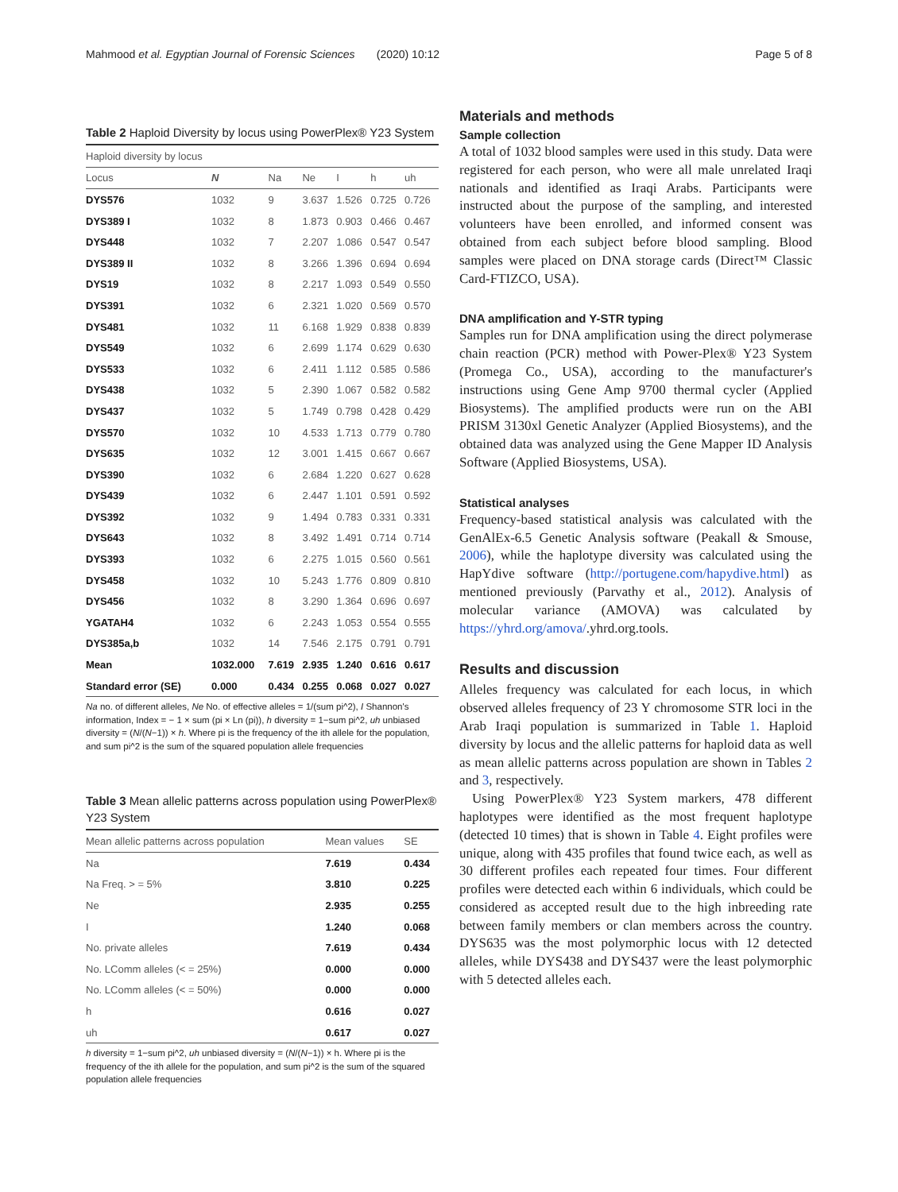Mahmood et al. Egyptian Journal of Forensic Sciences (2020) 10:12 Page 5 of 8
Table 2 Haploid Diversity by locus using PowerPlex® Y23 System
| Haploid diversity by locus | | | | | | |
| --- | --- | --- | --- | --- | --- | --- |
| Locus | N | Na | Ne | I | h | uh |
| DYS576 | 1032 | 9 | 3.637 | 1.526 | 0.725 | 0.726 |
| DYS389 I | 1032 | 8 | 1.873 | 0.903 | 0.466 | 0.467 |
| DYS448 | 1032 | 7 | 2.207 | 1.086 | 0.547 | 0.547 |
| DYS389 II | 1032 | 8 | 3.266 | 1.396 | 0.694 | 0.694 |
| DYS19 | 1032 | 8 | 2.217 | 1.093 | 0.549 | 0.550 |
| DYS391 | 1032 | 6 | 2.321 | 1.020 | 0.569 | 0.570 |
| DYS481 | 1032 | 11 | 6.168 | 1.929 | 0.838 | 0.839 |
| DYS549 | 1032 | 6 | 2.699 | 1.174 | 0.629 | 0.630 |
| DYS533 | 1032 | 6 | 2.411 | 1.112 | 0.585 | 0.586 |
| DYS438 | 1032 | 5 | 2.390 | 1.067 | 0.582 | 0.582 |
| DYS437 | 1032 | 5 | 1.749 | 0.798 | 0.428 | 0.429 |
| DYS570 | 1032 | 10 | 4.533 | 1.713 | 0.779 | 0.780 |
| DYS635 | 1032 | 12 | 3.001 | 1.415 | 0.667 | 0.667 |
| DYS390 | 1032 | 6 | 2.684 | 1.220 | 0.627 | 0.628 |
| DYS439 | 1032 | 6 | 2.447 | 1.101 | 0.591 | 0.592 |
| DYS392 | 1032 | 9 | 1.494 | 0.783 | 0.331 | 0.331 |
| DYS643 | 1032 | 8 | 3.492 | 1.491 | 0.714 | 0.714 |
| DYS393 | 1032 | 6 | 2.275 | 1.015 | 0.560 | 0.561 |
| DYS458 | 1032 | 10 | 5.243 | 1.776 | 0.809 | 0.810 |
| DYS456 | 1032 | 8 | 3.290 | 1.364 | 0.696 | 0.697 |
| YGATAH4 | 1032 | 6 | 2.243 | 1.053 | 0.554 | 0.555 |
| DYS385a,b | 1032 | 14 | 7.546 | 2.175 | 0.791 | 0.791 |
| Mean | 1032.000 | 7.619 | 2.935 | 1.240 | 0.616 | 0.617 |
| Standard error (SE) | 0.000 | 0.434 | 0.255 | 0.068 | 0.027 | 0.027 |
Na no. of different alleles, Ne No. of effective alleles = 1/(sum pi^2), I Shannon's information, Index = − 1 × sum (pi × Ln (pi)), h diversity = 1−sum pi^2, uh unbiased diversity = (N/(N−1)) × h. Where pi is the frequency of the ith allele for the population, and sum pi^2 is the sum of the squared population allele frequencies
Table 3 Mean allelic patterns across population using PowerPlex® Y23 System
| Mean allelic patterns across population | Mean values | SE |
| --- | --- | --- |
| Na | 7.619 | 0.434 |
| Na Freq. > = 5% | 3.810 | 0.225 |
| Ne | 2.935 | 0.255 |
| I | 1.240 | 0.068 |
| No. private alleles | 7.619 | 0.434 |
| No. LComm alleles (< = 25%) | 0.000 | 0.000 |
| No. LComm alleles (< = 50%) | 0.000 | 0.000 |
| h | 0.616 | 0.027 |
| uh | 0.617 | 0.027 |
h diversity = 1−sum pi^2, uh unbiased diversity = (N/(N−1)) × h. Where pi is the frequency of the ith allele for the population, and sum pi^2 is the sum of the squared population allele frequencies
Materials and methods
Sample collection
A total of 1032 blood samples were used in this study. Data were registered for each person, who were all male unrelated Iraqi nationals and identified as Iraqi Arabs. Participants were instructed about the purpose of the sampling, and interested volunteers have been enrolled, and informed consent was obtained from each subject before blood sampling. Blood samples were placed on DNA storage cards (Direct™ Classic Card-FTIZCO, USA).
DNA amplification and Y-STR typing
Samples run for DNA amplification using the direct polymerase chain reaction (PCR) method with Power-Plex® Y23 System (Promega Co., USA), according to the manufacturer's instructions using Gene Amp 9700 thermal cycler (Applied Biosystems). The amplified products were run on the ABI PRISM 3130xl Genetic Analyzer (Applied Biosystems), and the obtained data was analyzed using the Gene Mapper ID Analysis Software (Applied Biosystems, USA).
Statistical analyses
Frequency-based statistical analysis was calculated with the GenAlEx-6.5 Genetic Analysis software (Peakall & Smouse, 2006), while the haplotype diversity was calculated using the HapYdive software (http://portugene.com/hapydive.html) as mentioned previously (Parvathy et al., 2012). Analysis of molecular variance (AMOVA) was calculated by https://yhrd.org/amova/.yhrd.org.tools.
Results and discussion
Alleles frequency was calculated for each locus, in which observed alleles frequency of 23 Y chromosome STR loci in the Arab Iraqi population is summarized in Table 1. Haploid diversity by locus and the allelic patterns for haploid data as well as mean allelic patterns across population are shown in Tables 2 and 3, respectively.
Using PowerPlex® Y23 System markers, 478 different haplotypes were identified as the most frequent haplotype (detected 10 times) that is shown in Table 4. Eight profiles were unique, along with 435 profiles that found twice each, as well as 30 different profiles each repeated four times. Four different profiles were detected each within 6 individuals, which could be considered as accepted result due to the high inbreeding rate between family members or clan members across the country. DYS635 was the most polymorphic locus with 12 detected alleles, while DYS438 and DYS437 were the least polymorphic with 5 detected alleles each.